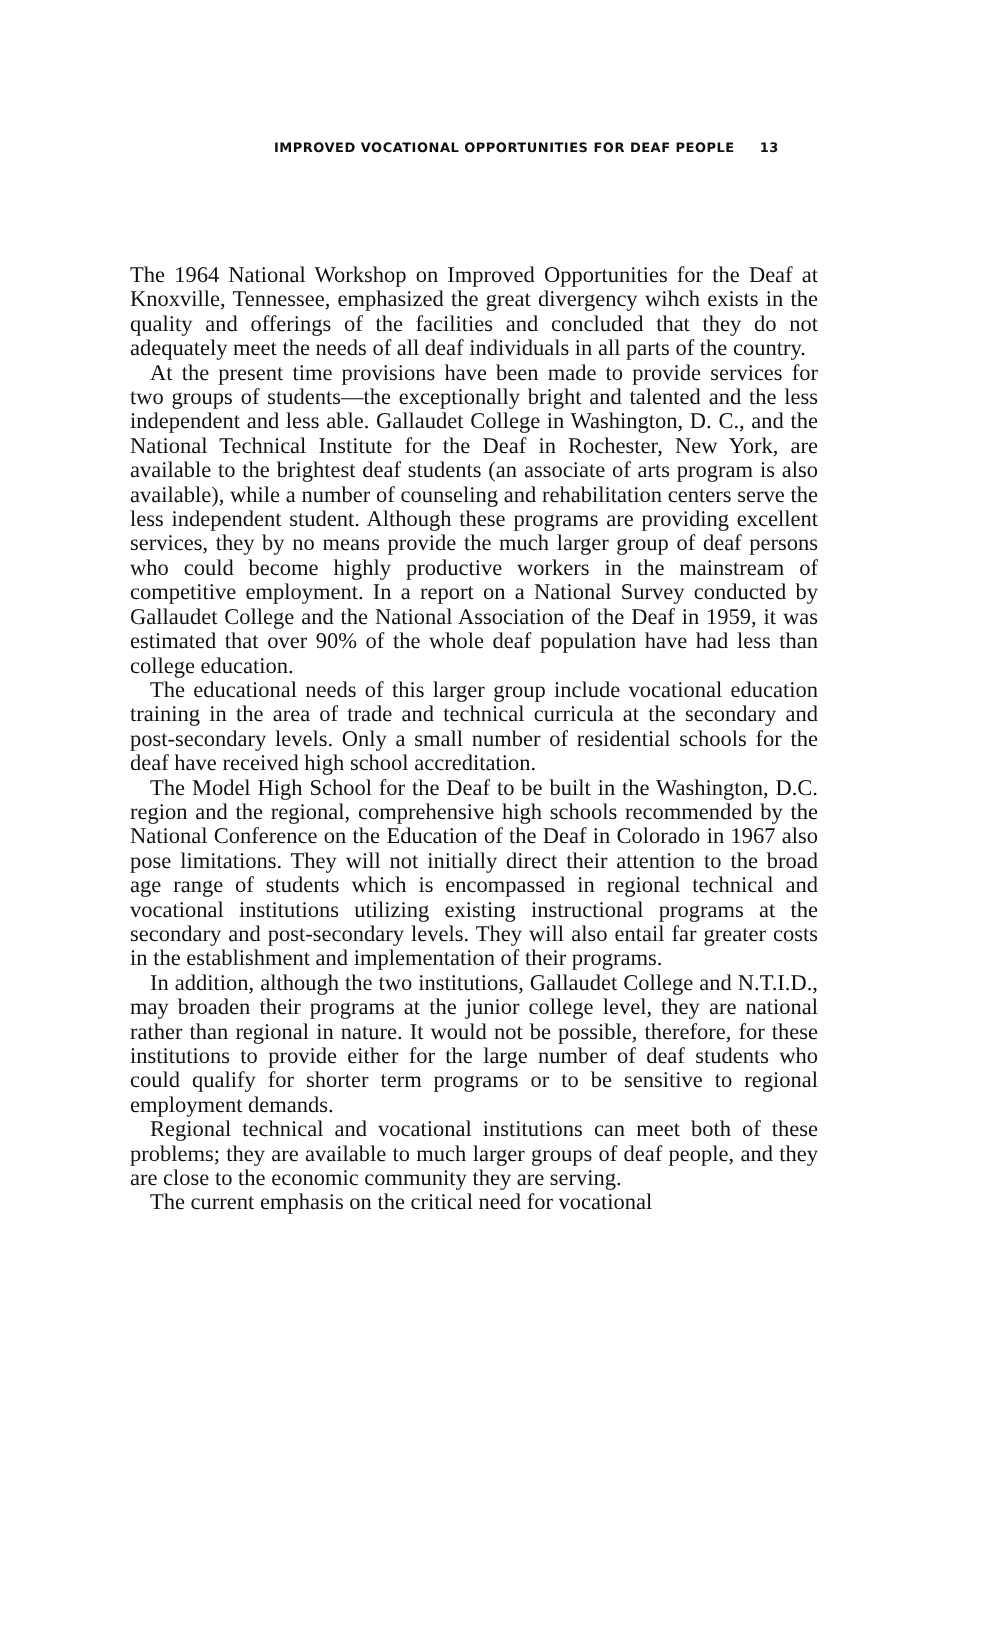IMPROVED VOCATIONAL OPPORTUNITIES FOR DEAF PEOPLE 13
The 1964 National Workshop on Improved Opportunities for the Deaf at Knoxville, Tennessee, emphasized the great divergency wihch exists in the quality and offerings of the facilities and concluded that they do not adequately meet the needs of all deaf individuals in all parts of the country.
At the present time provisions have been made to provide services for two groups of students—the exceptionally bright and talented and the less independent and less able. Gallaudet College in Washington, D. C., and the National Technical Institute for the Deaf in Rochester, New York, are available to the brightest deaf students (an associate of arts program is also available), while a number of counseling and rehabilitation centers serve the less independent student. Although these programs are providing excellent services, they by no means provide the much larger group of deaf persons who could become highly productive workers in the mainstream of competitive employment. In a report on a National Survey conducted by Gallaudet College and the National Association of the Deaf in 1959, it was estimated that over 90% of the whole deaf population have had less than college education.
The educational needs of this larger group include vocational education training in the area of trade and technical curricula at the secondary and post-secondary levels. Only a small number of residential schools for the deaf have received high school accreditation.
The Model High School for the Deaf to be built in the Washington, D.C. region and the regional, comprehensive high schools recommended by the National Conference on the Education of the Deaf in Colorado in 1967 also pose limitations. They will not initially direct their attention to the broad age range of students which is encompassed in regional technical and vocational institutions utilizing existing instructional programs at the secondary and post-secondary levels. They will also entail far greater costs in the establishment and implementation of their programs.
In addition, although the two institutions, Gallaudet College and N.T.I.D., may broaden their programs at the junior college level, they are national rather than regional in nature. It would not be possible, therefore, for these institutions to provide either for the large number of deaf students who could qualify for shorter term programs or to be sensitive to regional employment demands.
Regional technical and vocational institutions can meet both of these problems; they are available to much larger groups of deaf people, and they are close to the economic community they are serving.
The current emphasis on the critical need for vocational